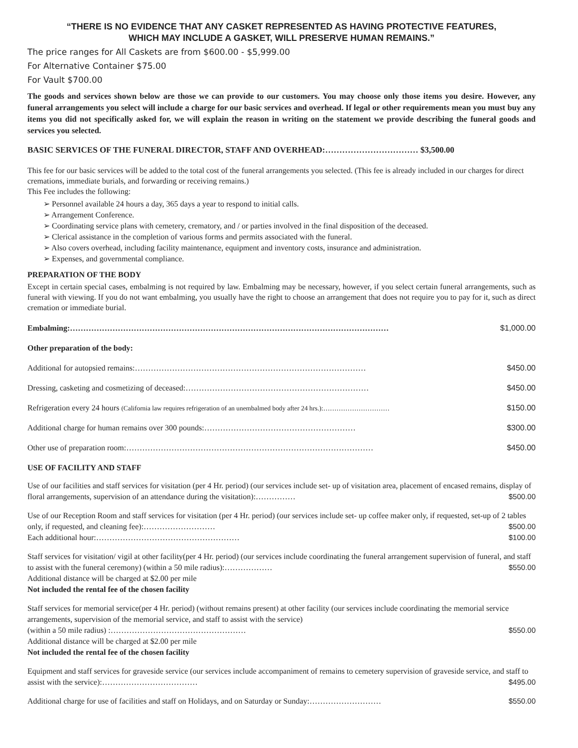“THERE IS NO EVIDENCE THAT ANY CASKET REPRESENTED AS HAVING PROTECTIVE FEATURES,
WHICH MAY INCLUDE A GASKET, WILL PRESERVE HUMAN REMAINS.”
The price ranges for All Caskets are from $600.00 - $5,999.00
For Alternative Container $75.00
For Vault $700.00
The goods and services shown below are those we can provide to our customers. You may choose only those items you desire. However, any funeral arrangements you select will include a charge for our basic services and overhead. If legal or other requirements mean you must buy any items you did not specifically asked for, we will explain the reason in writing on the statement we provide describing the funeral goods and services you selected.
BASIC SERVICES OF THE FUNERAL DIRECTOR, STAFF AND OVERHEAD:…………………………… $3,500.00
This fee for our basic services will be added to the total cost of the funeral arrangements you selected. (This fee is already included in our charges for direct cremations, immediate burials, and forwarding or receiving remains.)
This Fee includes the following:
➢ Personnel available 24 hours a day, 365 days a year to respond to initial calls.
➢ Arrangement Conference.
➢ Coordinating service plans with cemetery, crematory, and / or parties involved in the final disposition of the deceased.
➢ Clerical assistance in the completion of various forms and permits associated with the funeral.
➢ Also covers overhead, including facility maintenance, equipment and inventory costs, insurance and administration.
➢ Expenses, and governmental compliance.
PREPARATION OF THE BODY
Except in certain special cases, embalming is not required by law. Embalming may be necessary, however, if you select certain funeral arrangements, such as funeral with viewing. If you do not want embalming, you usually have the right to choose an arrangement that does not require you to pay for it, such as direct cremation or immediate burial.
Embalming:………………………………………………………………………………………………………… $1,000.00
Other preparation of the body:
Additional for autopsied remains:…………………………………………………………………………… $450.00
Dressing, casketing and cosmetizing of deceased:…………………………………………………………… $450.00
Refrigeration every 24 hours (California law requires refrigeration of an unembalmed body after 24 hrs.):………………………… $150.00
Additional charge for human remains over 300 pounds:………………………………………………… $300.00
Other use of preparation room:………………………………………………………………………………… $450.00
USE OF FACILITY AND STAFF
Use of our facilities and staff services for visitation (per 4 Hr. period) (our services include set- up of visitation area, placement of encased remains, display of floral arrangements, supervision of an attendance during the visitation):…………… $500.00
Use of our Reception Room and staff services for visitation (per 4 Hr. period) (our services include set- up coffee maker only, if requested, set-up of 2 tables only, if requested, and cleaning fee):……………………… $500.00
Each additional hour:……………………………………………… $100.00
Staff services for visitation/ vigil at other facility(per 4 Hr. period) (our services include coordinating the funeral arrangement supervision of funeral, and staff to assist with the funeral ceremony) (within a 50 mile radius):……………… $550.00
Additional distance will be charged at $2.00 per mile
Not included the rental fee of the chosen facility
Staff services for memorial service(per 4 Hr. period) (without remains present) at other facility (our services include coordinating the memorial service arrangements, supervision of the memorial service, and staff to assist with the service)
(within a 50 mile radius) :…………………………………………… $550.00
Additional distance will be charged at $2.00 per mile
Not included the rental fee of the chosen facility
Equipment and staff services for graveside service (our services include accompaniment of remains to cemetery supervision of graveside service, and staff to assist with the service):……………………………… $495.00
Additional charge for use of facilities and staff on Holidays, and on Saturday or Sunday:……………………… $550.00